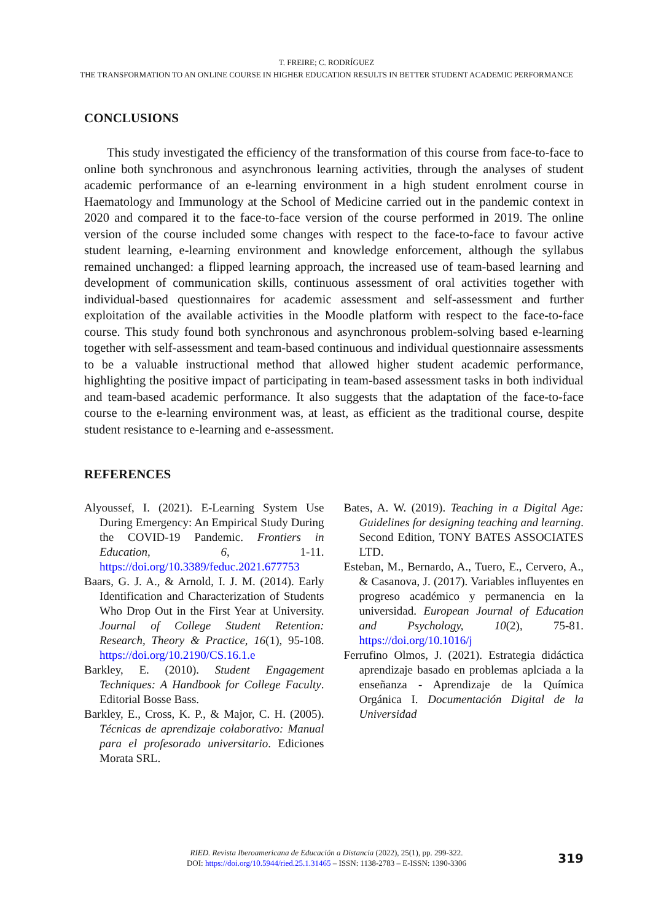T. FREIRE; C. RODRÍGUEZ
THE TRANSFORMATION TO AN ONLINE COURSE IN HIGHER EDUCATION RESULTS IN BETTER STUDENT ACADEMIC PERFORMANCE
CONCLUSIONS
This study investigated the efficiency of the transformation of this course from face-to-face to online both synchronous and asynchronous learning activities, through the analyses of student academic performance of an e-learning environment in a high student enrolment course in Haematology and Immunology at the School of Medicine carried out in the pandemic context in 2020 and compared it to the face-to-face version of the course performed in 2019. The online version of the course included some changes with respect to the face-to-face to favour active student learning, e-learning environment and knowledge enforcement, although the syllabus remained unchanged: a flipped learning approach, the increased use of team-based learning and development of communication skills, continuous assessment of oral activities together with individual-based questionnaires for academic assessment and self-assessment and further exploitation of the available activities in the Moodle platform with respect to the face-to-face course. This study found both synchronous and asynchronous problem-solving based e-learning together with self-assessment and team-based continuous and individual questionnaire assessments to be a valuable instructional method that allowed higher student academic performance, highlighting the positive impact of participating in team-based assessment tasks in both individual and team-based academic performance. It also suggests that the adaptation of the face-to-face course to the e-learning environment was, at least, as efficient as the traditional course, despite student resistance to e-learning and e-assessment.
REFERENCES
Alyoussef, I. (2021). E-Learning System Use During Emergency: An Empirical Study During the COVID-19 Pandemic. Frontiers in Education, 6, 1-11. https://doi.org/10.3389/feduc.2021.677753
Baars, G. J. A., & Arnold, I. J. M. (2014). Early Identification and Characterization of Students Who Drop Out in the First Year at University. Journal of College Student Retention: Research, Theory & Practice, 16(1), 95-108. https://doi.org/10.2190/CS.16.1.e
Barkley, E. (2010). Student Engagement Techniques: A Handbook for College Faculty. Editorial Bosse Bass.
Barkley, E., Cross, K. P., & Major, C. H. (2005). Técnicas de aprendizaje colaborativo: Manual para el profesorado universitario. Ediciones Morata SRL.
Bates, A. W. (2019). Teaching in a Digital Age: Guidelines for designing teaching and learning. Second Edition, TONY BATES ASSOCIATES LTD.
Esteban, M., Bernardo, A., Tuero, E., Cervero, A., & Casanova, J. (2017). Variables influyentes en progreso académico y permanencia en la universidad. European Journal of Education and Psychology, 10(2), 75-81. https://doi.org/10.1016/j
Ferrufino Olmos, J. (2021). Estrategia didáctica aprendizaje basado en problemas aplciada a la enseñanza - Aprendizaje de la Química Orgánica I. Documentación Digital de la Universidad
RIED. Revista Iberoamericana de Educación a Distancia (2022), 25(1), pp. 299-322.
DOI: https://doi.org/10.5944/ried.25.1.31465 – ISSN: 1138-2783 – E-ISSN: 1390-3306
319